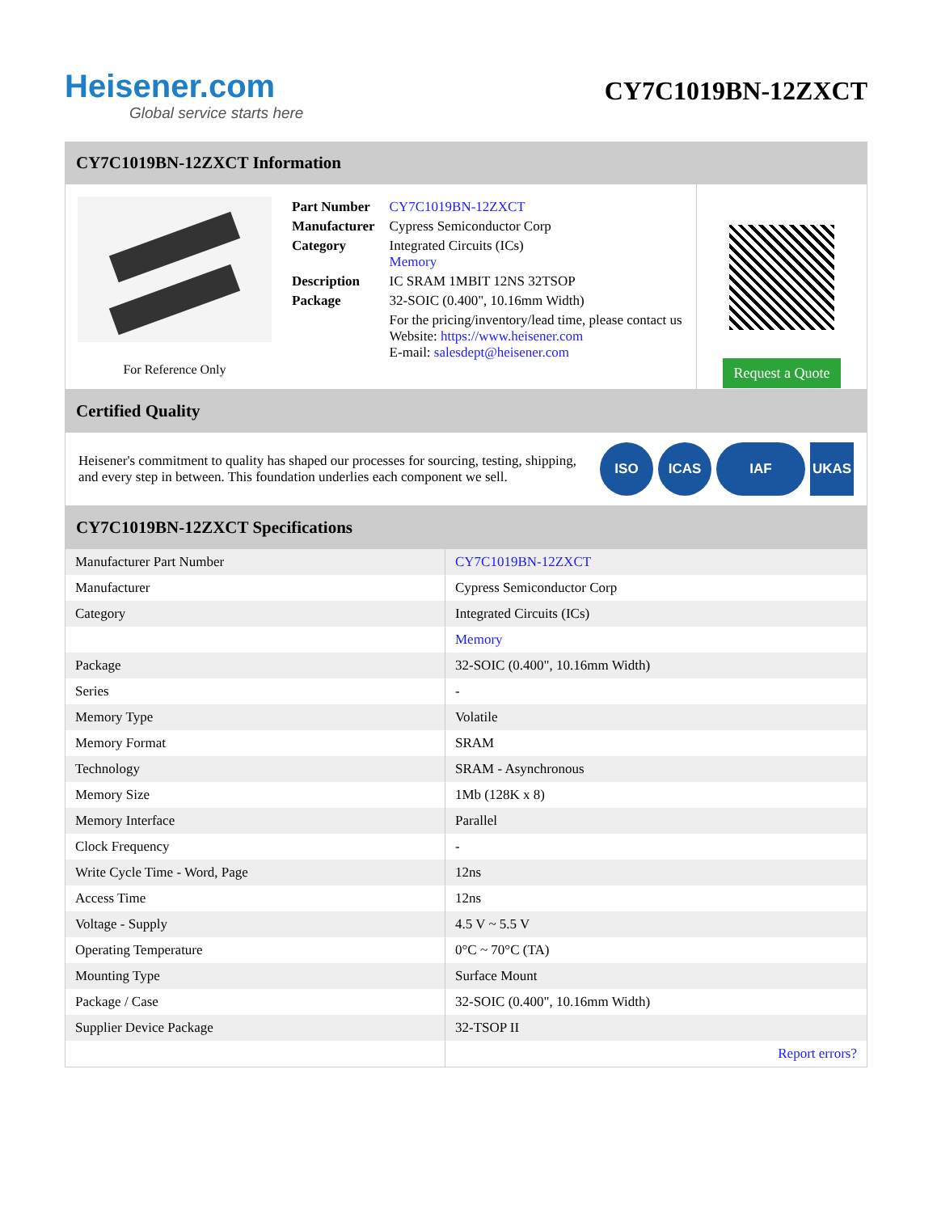Heisener.com
Global service starts here
CY7C1019BN-12ZXCT
CY7C1019BN-12ZXCT Information
For Reference Only
| Part Number | CY7C1019BN-12ZXCT |
| Manufacturer | Cypress Semiconductor Corp |
| Category | Integrated Circuits (ICs) Memory |
| Description | IC SRAM 1MBIT 12NS 32TSOP |
| Package | 32-SOIC (0.400", 10.16mm Width) |
| | For the pricing/inventory/lead time, please contact us Website: https://www.heisener.com E-mail: salesdept@heisener.com |
Request a Quote
Certified Quality
Heisener's commitment to quality has shaped our processes for sourcing, testing, shipping, and every step in between. This foundation underlies each component we sell.
ISO ICAS IAF UKAS
CY7C1019BN-12ZXCT Specifications
| Manufacturer Part Number | CY7C1019BN-12ZXCT |
| Manufacturer | Cypress Semiconductor Corp |
| Category | Integrated Circuits (ICs) |
| | Memory |
| Package | 32-SOIC (0.400", 10.16mm Width) |
| Series | - |
| Memory Type | Volatile |
| Memory Format | SRAM |
| Technology | SRAM - Asynchronous |
| Memory Size | 1Mb (128K x 8) |
| Memory Interface | Parallel |
| Clock Frequency | - |
| Write Cycle Time - Word, Page | 12ns |
| Access Time | 12ns |
| Voltage - Supply | 4.5 V ~ 5.5 V |
| Operating Temperature | 0°C ~ 70°C (TA) |
| Mounting Type | Surface Mount |
| Package / Case | 32-SOIC (0.400", 10.16mm Width) |
| Supplier Device Package | 32-TSOP II |
| | Report errors? |